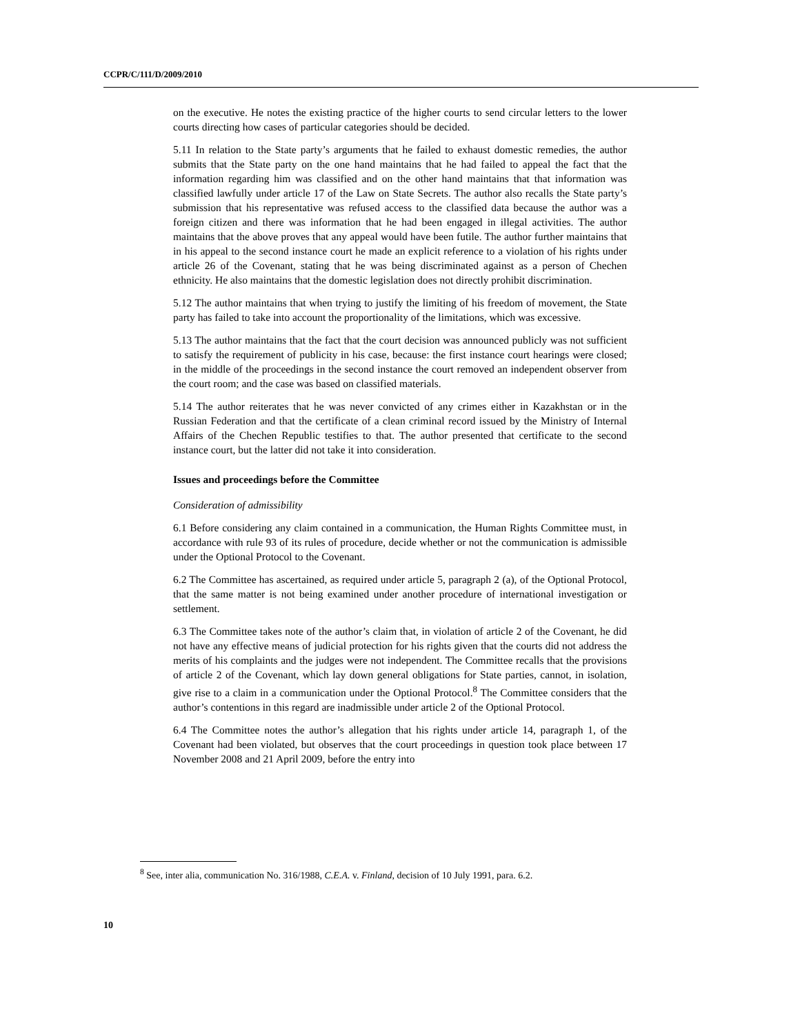CCPR/C/111/D/2009/2010
on the executive. He notes the existing practice of the higher courts to send circular letters to the lower courts directing how cases of particular categories should be decided.
5.11 In relation to the State party’s arguments that he failed to exhaust domestic remedies, the author submits that the State party on the one hand maintains that he had failed to appeal the fact that the information regarding him was classified and on the other hand maintains that that information was classified lawfully under article 17 of the Law on State Secrets. The author also recalls the State party’s submission that his representative was refused access to the classified data because the author was a foreign citizen and there was information that he had been engaged in illegal activities. The author maintains that the above proves that any appeal would have been futile. The author further maintains that in his appeal to the second instance court he made an explicit reference to a violation of his rights under article 26 of the Covenant, stating that he was being discriminated against as a person of Chechen ethnicity. He also maintains that the domestic legislation does not directly prohibit discrimination.
5.12 The author maintains that when trying to justify the limiting of his freedom of movement, the State party has failed to take into account the proportionality of the limitations, which was excessive.
5.13 The author maintains that the fact that the court decision was announced publicly was not sufficient to satisfy the requirement of publicity in his case, because: the first instance court hearings were closed; in the middle of the proceedings in the second instance the court removed an independent observer from the court room; and the case was based on classified materials.
5.14 The author reiterates that he was never convicted of any crimes either in Kazakhstan or in the Russian Federation and that the certificate of a clean criminal record issued by the Ministry of Internal Affairs of the Chechen Republic testifies to that. The author presented that certificate to the second instance court, but the latter did not take it into consideration.
Issues and proceedings before the Committee
Consideration of admissibility
6.1 Before considering any claim contained in a communication, the Human Rights Committee must, in accordance with rule 93 of its rules of procedure, decide whether or not the communication is admissible under the Optional Protocol to the Covenant.
6.2 The Committee has ascertained, as required under article 5, paragraph 2 (a), of the Optional Protocol, that the same matter is not being examined under another procedure of international investigation or settlement.
6.3 The Committee takes note of the author’s claim that, in violation of article 2 of the Covenant, he did not have any effective means of judicial protection for his rights given that the courts did not address the merits of his complaints and the judges were not independent. The Committee recalls that the provisions of article 2 of the Covenant, which lay down general obligations for State parties, cannot, in isolation, give rise to a claim in a communication under the Optional Protocol.<sup>8</sup> The Committee considers that the author’s contentions in this regard are inadmissible under article 2 of the Optional Protocol.
6.4 The Committee notes the author’s allegation that his rights under article 14, paragraph 1, of the Covenant had been violated, but observes that the court proceedings in question took place between 17 November 2008 and 21 April 2009, before the entry into
<sup>8</sup> See, inter alia, communication No. 316/1988, C.E.A. v. Finland, decision of 10 July 1991, para. 6.2.
10